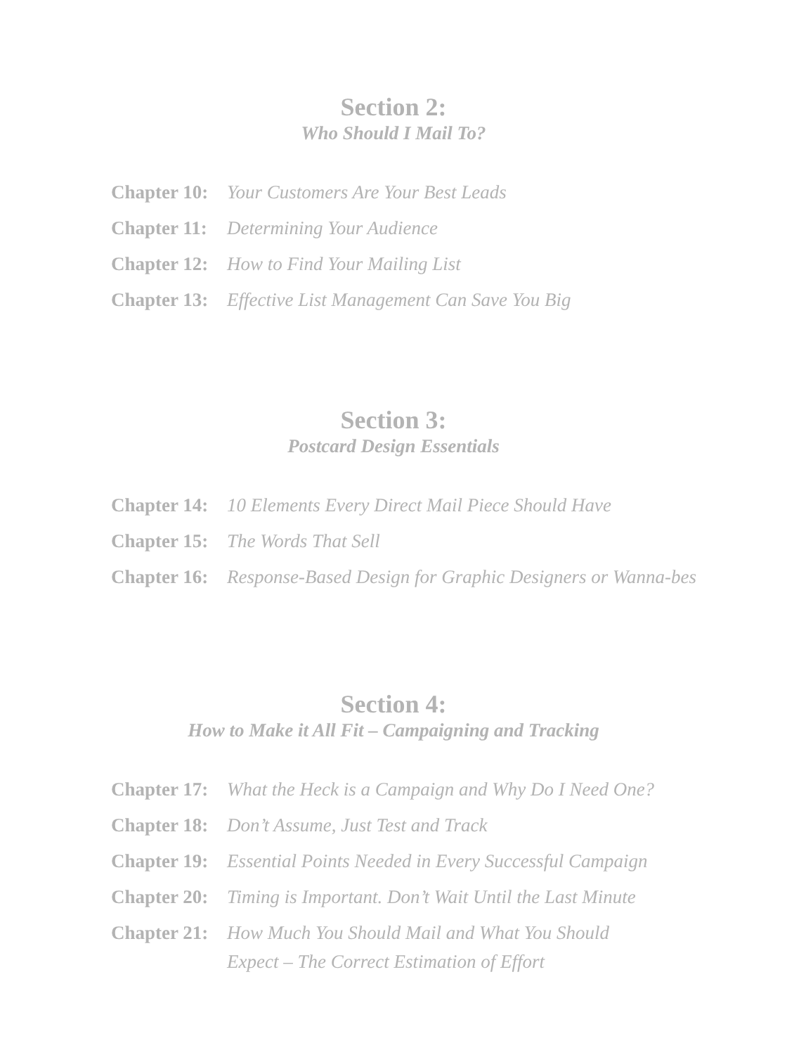Section 2:
Who Should I Mail To?
Chapter 10: Your Customers Are Your Best Leads
Chapter 11: Determining Your Audience
Chapter 12: How to Find Your Mailing List
Chapter 13: Effective List Management Can Save You Big
Section 3:
Postcard Design Essentials
Chapter 14: 10 Elements Every Direct Mail Piece Should Have
Chapter 15: The Words That Sell
Chapter 16: Response-Based Design for Graphic Designers or Wanna-bes
Section 4:
How to Make it All Fit – Campaigning and Tracking
Chapter 17: What the Heck is a Campaign and Why Do I Need One?
Chapter 18: Don’t Assume, Just Test and Track
Chapter 19: Essential Points Needed in Every Successful Campaign
Chapter 20: Timing is Important. Don’t Wait Until the Last Minute
Chapter 21: How Much You Should Mail and What You Should
Expect – The Correct Estimation of Effort